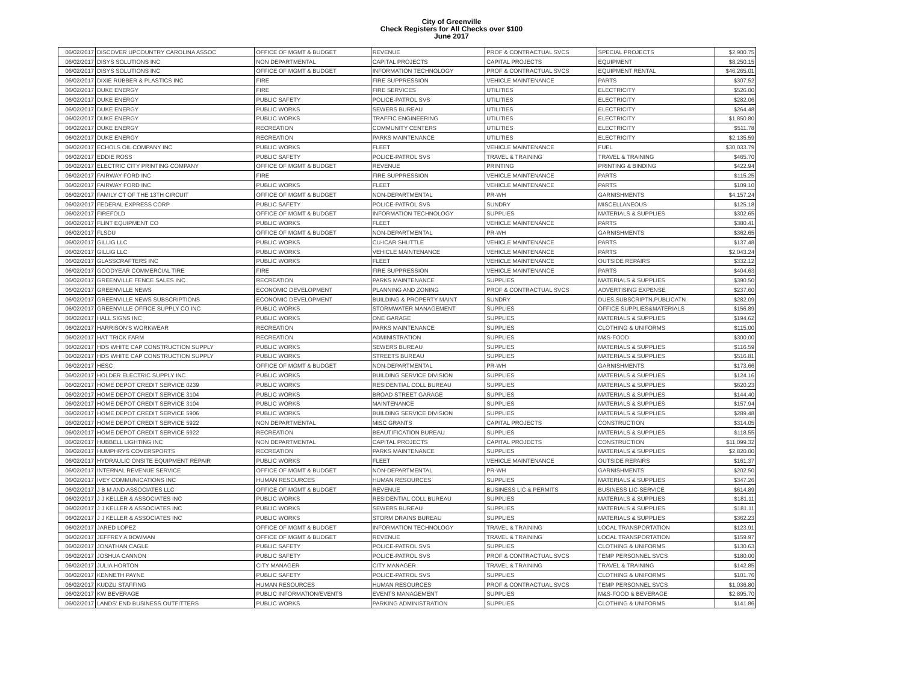City of Greenville
Check Registers for All Checks over $100
June 2017
| 06/02/2017 | DISCOVER UPCOUNTRY CAROLINA ASSOC | OFFICE OF MGMT & BUDGET | REVENUE | PROF & CONTRACTUAL SVCS | SPECIAL PROJECTS | $2,900.75 |
| 06/02/2017 | DISYS SOLUTIONS INC | NON DEPARTMENTAL | CAPITAL PROJECTS | CAPITAL PROJECTS | EQUIPMENT | $8,250.15 |
| 06/02/2017 | DISYS SOLUTIONS INC | OFFICE OF MGMT & BUDGET | INFORMATION TECHNOLOGY | PROF & CONTRACTUAL SVCS | EQUIPMENT RENTAL | $46,265.01 |
| 06/02/2017 | DIXIE RUBBER & PLASTICS INC | FIRE | FIRE SUPPRESSION | VEHICLE MAINTENANCE | PARTS | $307.52 |
| 06/02/2017 | DUKE ENERGY | FIRE | FIRE SERVICES | UTILITIES | ELECTRICITY | $526.00 |
| 06/02/2017 | DUKE ENERGY | PUBLIC SAFETY | POLICE-PATROL SVS | UTILITIES | ELECTRICITY | $282.06 |
| 06/02/2017 | DUKE ENERGY | PUBLIC WORKS | SEWERS BUREAU | UTILITIES | ELECTRICITY | $264.48 |
| 06/02/2017 | DUKE ENERGY | PUBLIC WORKS | TRAFFIC ENGINEERING | UTILITIES | ELECTRICITY | $1,850.80 |
| 06/02/2017 | DUKE ENERGY | RECREATION | COMMUNITY CENTERS | UTILITIES | ELECTRICITY | $511.78 |
| 06/02/2017 | DUKE ENERGY | RECREATION | PARKS MAINTENANCE | UTILITIES | ELECTRICITY | $2,135.59 |
| 06/02/2017 | ECHOLS OIL COMPANY INC | PUBLIC WORKS | FLEET | VEHICLE MAINTENANCE | FUEL | $30,033.79 |
| 06/02/2017 | EDDIE ROSS | PUBLIC SAFETY | POLICE-PATROL SVS | TRAVEL & TRAINING | TRAVEL & TRAINING | $465.70 |
| 06/02/2017 | ELECTRIC CITY PRINTING COMPANY | OFFICE OF MGMT & BUDGET | REVENUE | PRINTING | PRINTING & BINDING | $422.94 |
| 06/02/2017 | FAIRWAY FORD INC | FIRE | FIRE SUPPRESSION | VEHICLE MAINTENANCE | PARTS | $115.25 |
| 06/02/2017 | FAIRWAY FORD INC | PUBLIC WORKS | FLEET | VEHICLE MAINTENANCE | PARTS | $109.10 |
| 06/02/2017 | FAMILY CT OF THE 13TH CIRCUIT | OFFICE OF MGMT & BUDGET | NON-DEPARTMENTAL | PR-WH | GARNISHMENTS | $4,157.24 |
| 06/02/2017 | FEDERAL EXPRESS CORP | PUBLIC SAFETY | POLICE-PATROL SVS | SUNDRY | MISCELLANEOUS | $125.18 |
| 06/02/2017 | FIREFOLD | OFFICE OF MGMT & BUDGET | INFORMATION TECHNOLOGY | SUPPLIES | MATERIALS & SUPPLIES | $302.65 |
| 06/02/2017 | FLINT EQUIPMENT CO | PUBLIC WORKS | FLEET | VEHICLE MAINTENANCE | PARTS | $380.41 |
| 06/02/2017 | FLSDU | OFFICE OF MGMT & BUDGET | NON-DEPARTMENTAL | PR-WH | GARNISHMENTS | $362.65 |
| 06/02/2017 | GILLIG LLC | PUBLIC WORKS | CU-ICAR SHUTTLE | VEHICLE MAINTENANCE | PARTS | $137.48 |
| 06/02/2017 | GILLIG LLC | PUBLIC WORKS | VEHICLE MAINTENANCE | VEHICLE MAINTENANCE | PARTS | $2,043.24 |
| 06/02/2017 | GLASSCRAFTERS INC | PUBLIC WORKS | FLEET | VEHICLE MAINTENANCE | OUTSIDE REPAIRS | $332.12 |
| 06/02/2017 | GOODYEAR COMMERCIAL TIRE | FIRE | FIRE SUPPRESSION | VEHICLE MAINTENANCE | PARTS | $404.63 |
| 06/02/2017 | GREENVILLE FENCE SALES INC | RECREATION | PARKS MAINTENANCE | SUPPLIES | MATERIALS & SUPPLIES | $390.50 |
| 06/02/2017 | GREENVILLE NEWS | ECONOMIC DEVELOPMENT | PLANNING AND ZONING | PROF & CONTRACTUAL SVCS | ADVERTISING EXPENSE | $237.60 |
| 06/02/2017 | GREENVILLE NEWS SUBSCRIPTIONS | ECONOMIC DEVELOPMENT | BUILDING & PROPERTY MAINT | SUNDRY | DUES,SUBSCRIPTN,PUBLICATN | $282.09 |
| 06/02/2017 | GREENVILLE OFFICE SUPPLY CO INC | PUBLIC WORKS | STORMWATER MANAGEMENT | SUPPLIES | OFFICE SUPPLIES&MATERIALS | $156.89 |
| 06/02/2017 | HALL SIGNS INC | PUBLIC WORKS | ONE GARAGE | SUPPLIES | MATERIALS & SUPPLIES | $194.62 |
| 06/02/2017 | HARRISON'S WORKWEAR | RECREATION | PARKS MAINTENANCE | SUPPLIES | CLOTHING & UNIFORMS | $115.00 |
| 06/02/2017 | HAT TRICK FARM | RECREATION | ADMINISTRATION | SUPPLIES | M&S-FOOD | $300.00 |
| 06/02/2017 | HDS WHITE CAP CONSTRUCTION SUPPLY | PUBLIC WORKS | SEWERS BUREAU | SUPPLIES | MATERIALS & SUPPLIES | $116.59 |
| 06/02/2017 | HDS WHITE CAP CONSTRUCTION SUPPLY | PUBLIC WORKS | STREETS BUREAU | SUPPLIES | MATERIALS & SUPPLIES | $516.81 |
| 06/02/2017 | HESC | OFFICE OF MGMT & BUDGET | NON-DEPARTMENTAL | PR-WH | GARNISHMENTS | $173.66 |
| 06/02/2017 | HOLDER ELECTRIC SUPPLY INC | PUBLIC WORKS | BUILDING SERVICE DIVISION | SUPPLIES | MATERIALS & SUPPLIES | $124.16 |
| 06/02/2017 | HOME DEPOT CREDIT SERVICE 0239 | PUBLIC WORKS | RESIDENTIAL COLL BUREAU | SUPPLIES | MATERIALS & SUPPLIES | $620.23 |
| 06/02/2017 | HOME DEPOT CREDIT SERVICE 3104 | PUBLIC WORKS | BROAD STREET GARAGE | SUPPLIES | MATERIALS & SUPPLIES | $144.40 |
| 06/02/2017 | HOME DEPOT CREDIT SERVICE 3104 | PUBLIC WORKS | MAINTENANCE | SUPPLIES | MATERIALS & SUPPLIES | $157.94 |
| 06/02/2017 | HOME DEPOT CREDIT SERVICE 5906 | PUBLIC WORKS | BUILDING SERVICE DIVISION | SUPPLIES | MATERIALS & SUPPLIES | $289.48 |
| 06/02/2017 | HOME DEPOT CREDIT SERVICE 5922 | NON DEPARTMENTAL | MISC GRANTS | CAPITAL PROJECTS | CONSTRUCTION | $314.05 |
| 06/02/2017 | HOME DEPOT CREDIT SERVICE 5922 | RECREATION | BEAUTIFICATION BUREAU | SUPPLIES | MATERIALS & SUPPLIES | $118.55 |
| 06/02/2017 | HUBBELL LIGHTING INC | NON DEPARTMENTAL | CAPITAL PROJECTS | CAPITAL PROJECTS | CONSTRUCTION | $11,099.32 |
| 06/02/2017 | HUMPHRYS COVERSPORTS | RECREATION | PARKS MAINTENANCE | SUPPLIES | MATERIALS & SUPPLIES | $2,820.00 |
| 06/02/2017 | HYDRAULIC ONSITE EQUIPMENT REPAIR | PUBLIC WORKS | FLEET | VEHICLE MAINTENANCE | OUTSIDE REPAIRS | $161.37 |
| 06/02/2017 | INTERNAL REVENUE SERVICE | OFFICE OF MGMT & BUDGET | NON-DEPARTMENTAL | PR-WH | GARNISHMENTS | $202.50 |
| 06/02/2017 | IVEY COMMUNICATIONS INC | HUMAN RESOURCES | HUMAN RESOURCES | SUPPLIES | MATERIALS & SUPPLIES | $347.26 |
| 06/02/2017 | J B M AND ASSOCIATES LLC | OFFICE OF MGMT & BUDGET | REVENUE | BUSINESS LIC & PERMITS | BUSINESS LIC-SERVICE | $614.89 |
| 06/02/2017 | J J KELLER & ASSOCIATES INC | PUBLIC WORKS | RESIDENTIAL COLL BUREAU | SUPPLIES | MATERIALS & SUPPLIES | $181.11 |
| 06/02/2017 | J J KELLER & ASSOCIATES INC | PUBLIC WORKS | SEWERS BUREAU | SUPPLIES | MATERIALS & SUPPLIES | $181.11 |
| 06/02/2017 | J J KELLER & ASSOCIATES INC | PUBLIC WORKS | STORM DRAINS BUREAU | SUPPLIES | MATERIALS & SUPPLIES | $362.23 |
| 06/02/2017 | JARED LOPEZ | OFFICE OF MGMT & BUDGET | INFORMATION TECHNOLOGY | TRAVEL & TRAINING | LOCAL TRANSPORTATION | $123.91 |
| 06/02/2017 | JEFFREY A BOWMAN | OFFICE OF MGMT & BUDGET | REVENUE | TRAVEL & TRAINING | LOCAL TRANSPORTATION | $159.97 |
| 06/02/2017 | JONATHAN CAGLE | PUBLIC SAFETY | POLICE-PATROL SVS | SUPPLIES | CLOTHING & UNIFORMS | $130.63 |
| 06/02/2017 | JOSHUA CANNON | PUBLIC SAFETY | POLICE-PATROL SVS | PROF & CONTRACTUAL SVCS | TEMP PERSONNEL SVCS | $180.00 |
| 06/02/2017 | JULIA HORTON | CITY MANAGER | CITY MANAGER | TRAVEL & TRAINING | TRAVEL & TRAINING | $142.85 |
| 06/02/2017 | KENNETH PAYNE | PUBLIC SAFETY | POLICE-PATROL SVS | SUPPLIES | CLOTHING & UNIFORMS | $101.76 |
| 06/02/2017 | KUDZU STAFFING | HUMAN RESOURCES | HUMAN RESOURCES | PROF & CONTRACTUAL SVCS | TEMP PERSONNEL SVCS | $1,036.80 |
| 06/02/2017 | KW BEVERAGE | PUBLIC INFORMATION/EVENTS | EVENTS MANAGEMENT | SUPPLIES | M&S-FOOD & BEVERAGE | $2,895.70 |
| 06/02/2017 | LANDS' END BUSINESS OUTFITTERS | PUBLIC WORKS | PARKING ADMINISTRATION | SUPPLIES | CLOTHING & UNIFORMS | $141.86 |